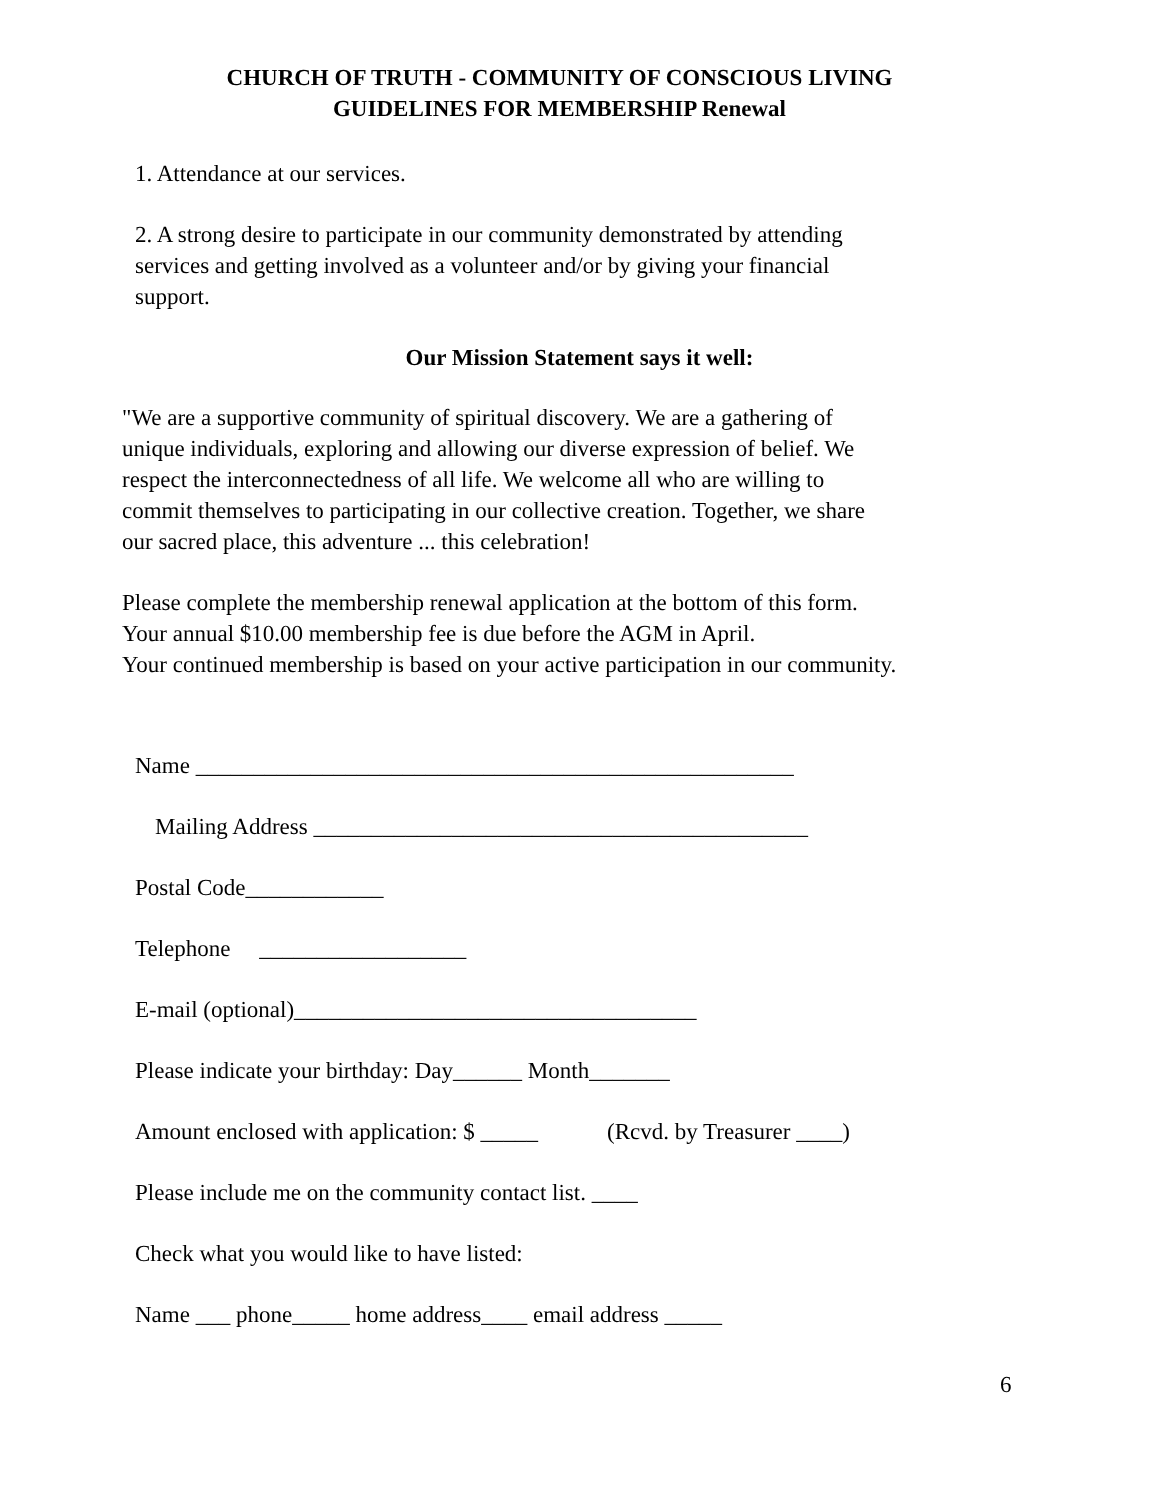CHURCH OF TRUTH - COMMUNITY OF CONSCIOUS LIVING
GUIDELINES FOR MEMBERSHIP Renewal
1. Attendance at our services.
2. A strong desire to participate in our community demonstrated by attending
services and getting involved as a volunteer and/or by giving your financial
support.
Our Mission Statement says it well:
"We are a supportive community of spiritual discovery. We are a gathering of
unique individuals, exploring and allowing our diverse expression of belief. We
respect the interconnectedness of all life. We welcome all who are willing to
commit themselves to participating in our collective creation. Together, we share
our sacred place, this adventure ... this celebration!
Please complete the membership renewal application at the bottom of this form.
Your annual $10.00 membership fee is due before the AGM in April.
Your continued membership is based on your active participation in our community.
Name ____________________________________________________
Mailing Address ___________________________________________
Postal Code____________
Telephone __________________
E-mail (optional)___________________________________
Please indicate your birthday: Day______ Month_______
Amount enclosed with application: $ _____ (Rcvd. by Treasurer ____)
Please include me on the community contact list. ____
Check what you would like to have listed:
Name ___ phone_____ home address____ email address _____
6